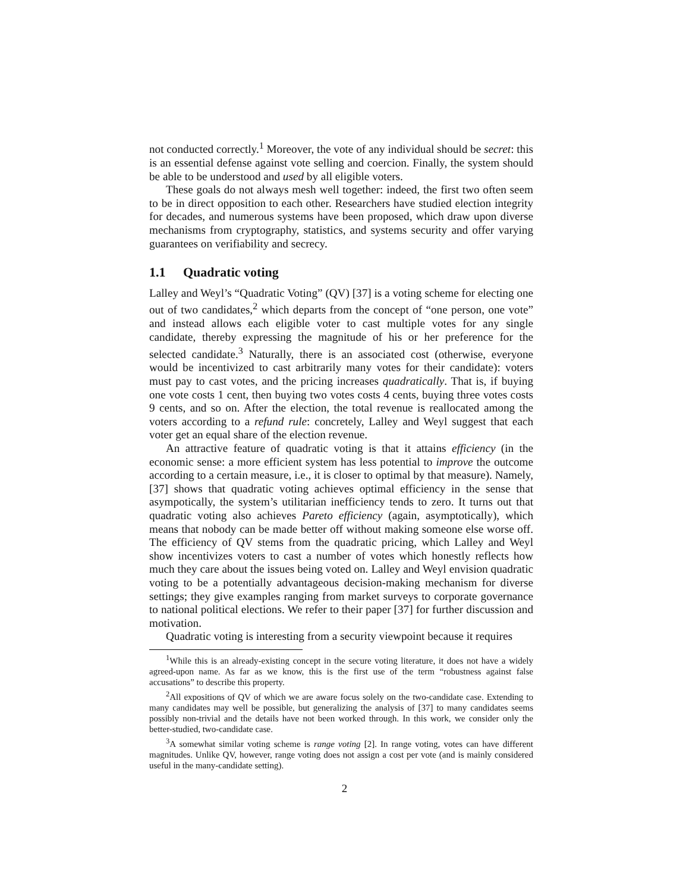not conducted correctly.<sup>1</sup> Moreover, the vote of any individual should be secret: this is an essential defense against vote selling and coercion. Finally, the system should be able to be understood and used by all eligible voters.
These goals do not always mesh well together: indeed, the first two often seem to be in direct opposition to each other. Researchers have studied election integrity for decades, and numerous systems have been proposed, which draw upon diverse mechanisms from cryptography, statistics, and systems security and offer varying guarantees on verifiability and secrecy.
1.1 Quadratic voting
Lalley and Weyl’s “Quadratic Voting” (QV) [37] is a voting scheme for electing one out of two candidates,<sup>2</sup> which departs from the concept of “one person, one vote” and instead allows each eligible voter to cast multiple votes for any single candidate, thereby expressing the magnitude of his or her preference for the selected candidate.<sup>3</sup> Naturally, there is an associated cost (otherwise, everyone would be incentivized to cast arbitrarily many votes for their candidate): voters must pay to cast votes, and the pricing increases quadratically. That is, if buying one vote costs 1 cent, then buying two votes costs 4 cents, buying three votes costs 9 cents, and so on. After the election, the total revenue is reallocated among the voters according to a refund rule: concretely, Lalley and Weyl suggest that each voter get an equal share of the election revenue.
An attractive feature of quadratic voting is that it attains efficiency (in the economic sense: a more efficient system has less potential to improve the outcome according to a certain measure, i.e., it is closer to optimal by that measure). Namely, [37] shows that quadratic voting achieves optimal efficiency in the sense that asympotically, the system’s utilitarian inefficiency tends to zero. It turns out that quadratic voting also achieves Pareto efficiency (again, asymptotically), which means that nobody can be made better off without making someone else worse off. The efficiency of QV stems from the quadratic pricing, which Lalley and Weyl show incentivizes voters to cast a number of votes which honestly reflects how much they care about the issues being voted on. Lalley and Weyl envision quadratic voting to be a potentially advantageous decision-making mechanism for diverse settings; they give examples ranging from market surveys to corporate governance to national political elections. We refer to their paper [37] for further discussion and motivation.
Quadratic voting is interesting from a security viewpoint because it requires
<sup>1</sup> While this is an already-existing concept in the secure voting literature, it does not have a widely agreed-upon name. As far as we know, this is the first use of the term “robustness against false accusations” to describe this property.
<sup>2</sup> All expositions of QV of which we are aware focus solely on the two-candidate case. Extending to many candidates may well be possible, but generalizing the analysis of [37] to many candidates seems possibly non-trivial and the details have not been worked through. In this work, we consider only the better-studied, two-candidate case.
<sup>3</sup> A somewhat similar voting scheme is range voting [2]. In range voting, votes can have different magnitudes. Unlike QV, however, range voting does not assign a cost per vote (and is mainly considered useful in the many-candidate setting).
2